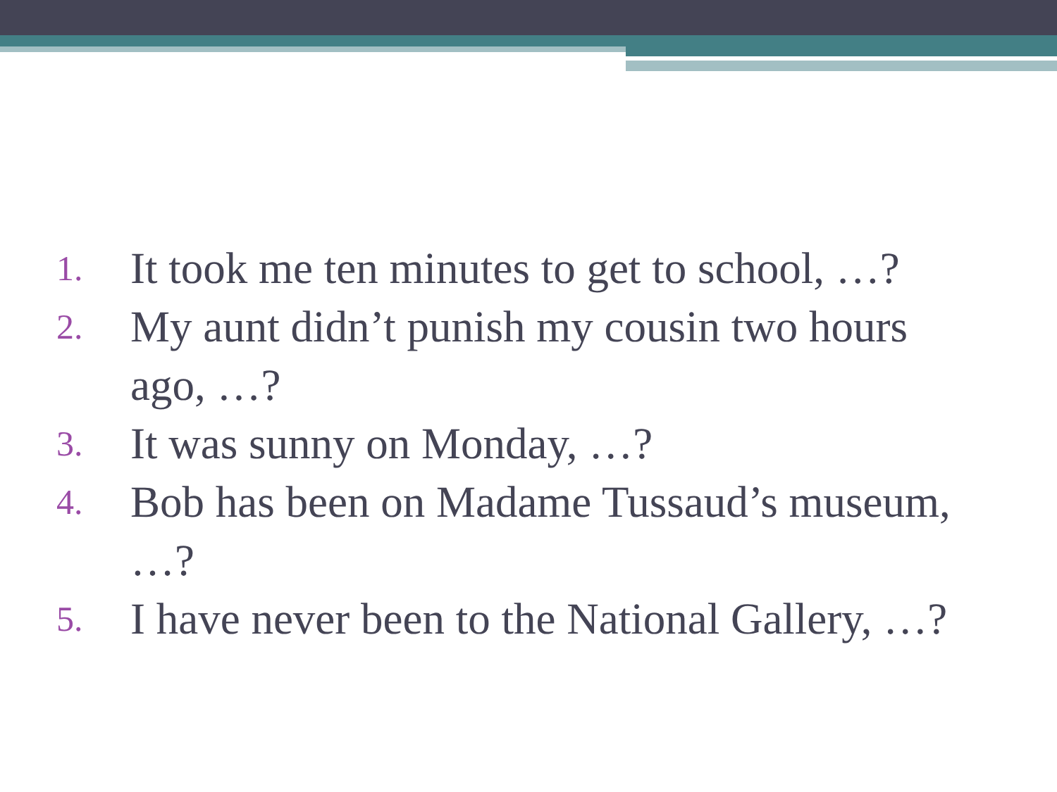1. It took me ten minutes to get to school, …?
2. My aunt didn’t punish my cousin two hours ago, …?
3. It was sunny on Monday, …?
4. Bob has been on Madame Tussaud’s museum, …?
5. I have never been to the National Gallery, …?